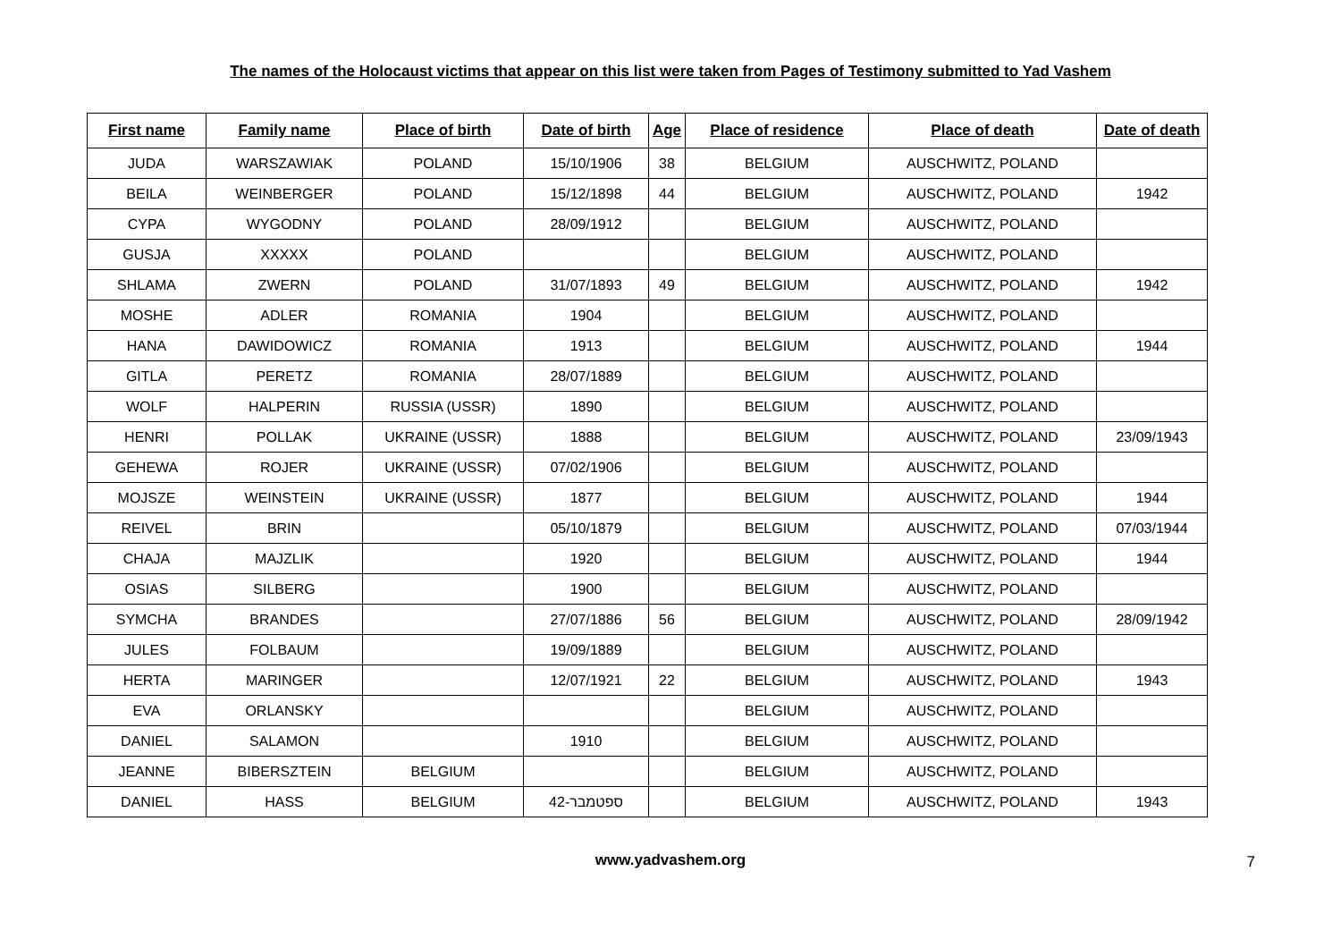The names of the Holocaust victims that appear on this list were taken from Pages of Testimony submitted to Yad Vashem
| First name | Family name | Place of birth | Date of birth | Age | Place of residence | Place of death | Date of death |
| --- | --- | --- | --- | --- | --- | --- | --- |
| JUDA | WARSZAWIAK | POLAND | 15/10/1906 | 38 | BELGIUM | AUSCHWITZ, POLAND | |
| BEILA | WEINBERGER | POLAND | 15/12/1898 | 44 | BELGIUM | AUSCHWITZ, POLAND | 1942 |
| CYPA | WYGODNY | POLAND | 28/09/1912 | | BELGIUM | AUSCHWITZ, POLAND | |
| GUSJA | XXXXX | POLAND | | | BELGIUM | AUSCHWITZ, POLAND | |
| SHLAMA | ZWERN | POLAND | 31/07/1893 | 49 | BELGIUM | AUSCHWITZ, POLAND | 1942 |
| MOSHE | ADLER | ROMANIA | 1904 | | BELGIUM | AUSCHWITZ, POLAND | |
| HANA | DAWIDOWICZ | ROMANIA | 1913 | | BELGIUM | AUSCHWITZ, POLAND | 1944 |
| GITLA | PERETZ | ROMANIA | 28/07/1889 | | BELGIUM | AUSCHWITZ, POLAND | |
| WOLF | HALPERIN | RUSSIA (USSR) | 1890 | | BELGIUM | AUSCHWITZ, POLAND | |
| HENRI | POLLAK | UKRAINE (USSR) | 1888 | | BELGIUM | AUSCHWITZ, POLAND | 23/09/1943 |
| GEHEWA | ROJER | UKRAINE (USSR) | 07/02/1906 | | BELGIUM | AUSCHWITZ, POLAND | |
| MOJSZE | WEINSTEIN | UKRAINE (USSR) | 1877 | | BELGIUM | AUSCHWITZ, POLAND | 1944 |
| REIVEL | BRIN | | 05/10/1879 | | BELGIUM | AUSCHWITZ, POLAND | 07/03/1944 |
| CHAJA | MAJZLIK | | 1920 | | BELGIUM | AUSCHWITZ, POLAND | 1944 |
| OSIAS | SILBERG | | 1900 | | BELGIUM | AUSCHWITZ, POLAND | |
| SYMCHA | BRANDES | | 27/07/1886 | 56 | BELGIUM | AUSCHWITZ, POLAND | 28/09/1942 |
| JULES | FOLBAUM | | 19/09/1889 | | BELGIUM | AUSCHWITZ, POLAND | |
| HERTA | MARINGER | | 12/07/1921 | 22 | BELGIUM | AUSCHWITZ, POLAND | 1943 |
| EVA | ORLANSKY | | | | BELGIUM | AUSCHWITZ, POLAND | |
| DANIEL | SALAMON | | 1910 | | BELGIUM | AUSCHWITZ, POLAND | |
| JEANNE | BIBERSZTEIN | BELGIUM | | | BELGIUM | AUSCHWITZ, POLAND | |
| DANIEL | HASS | BELGIUM | ספטמבר-42 | | BELGIUM | AUSCHWITZ, POLAND | 1943 |
www.yadvashem.org 7